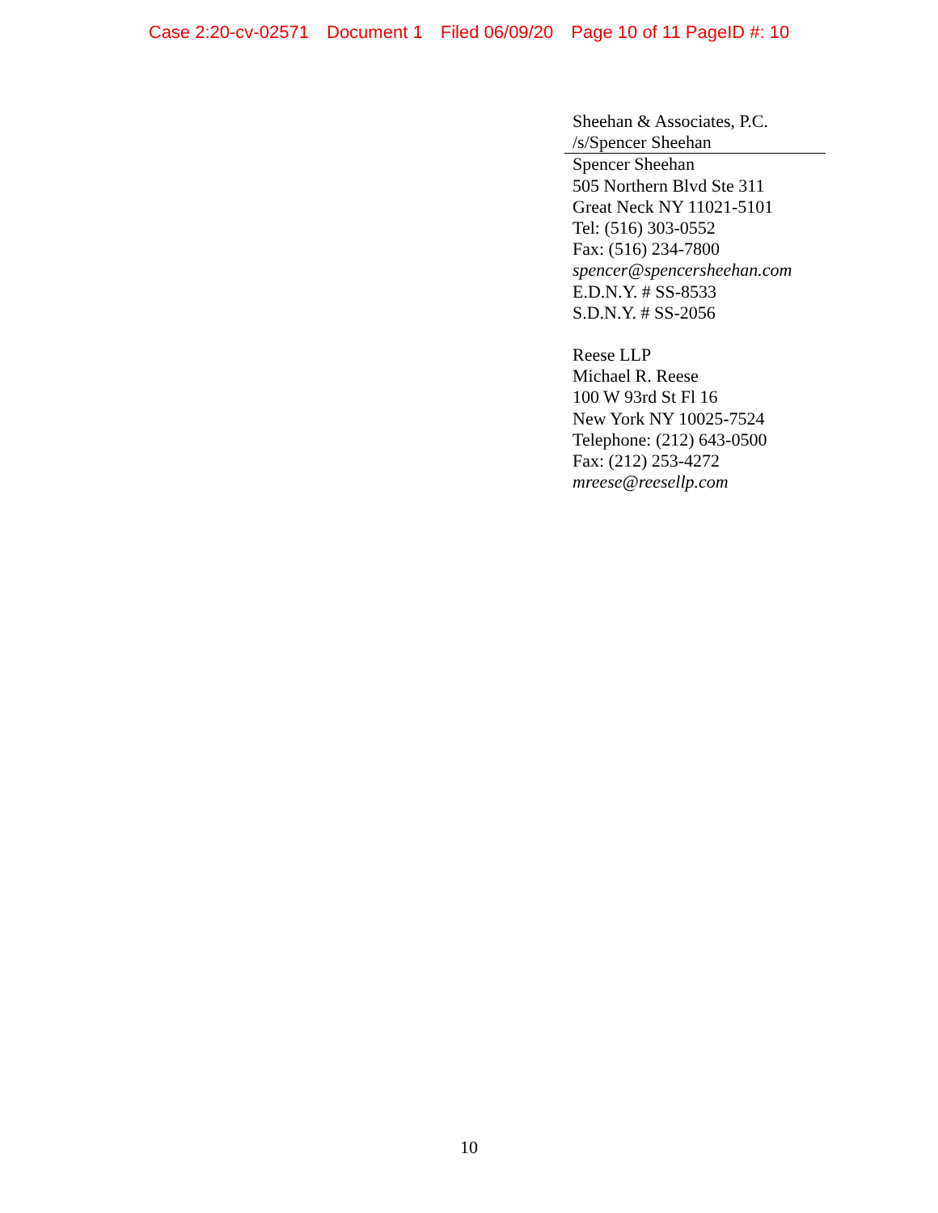Case 2:20-cv-02571 Document 1 Filed 06/09/20 Page 10 of 11 PageID #: 10
Sheehan & Associates, P.C.
/s/Spencer Sheehan
Spencer Sheehan
505 Northern Blvd Ste 311
Great Neck NY 11021-5101
Tel: (516) 303-0552
Fax: (516) 234-7800
spencer@spencersheehan.com
E.D.N.Y. # SS-8533
S.D.N.Y. # SS-2056
Reese LLP
Michael R. Reese
100 W 93rd St Fl 16
New York NY 10025-7524
Telephone: (212) 643-0500
Fax: (212) 253-4272
mreese@reesellp.com
10